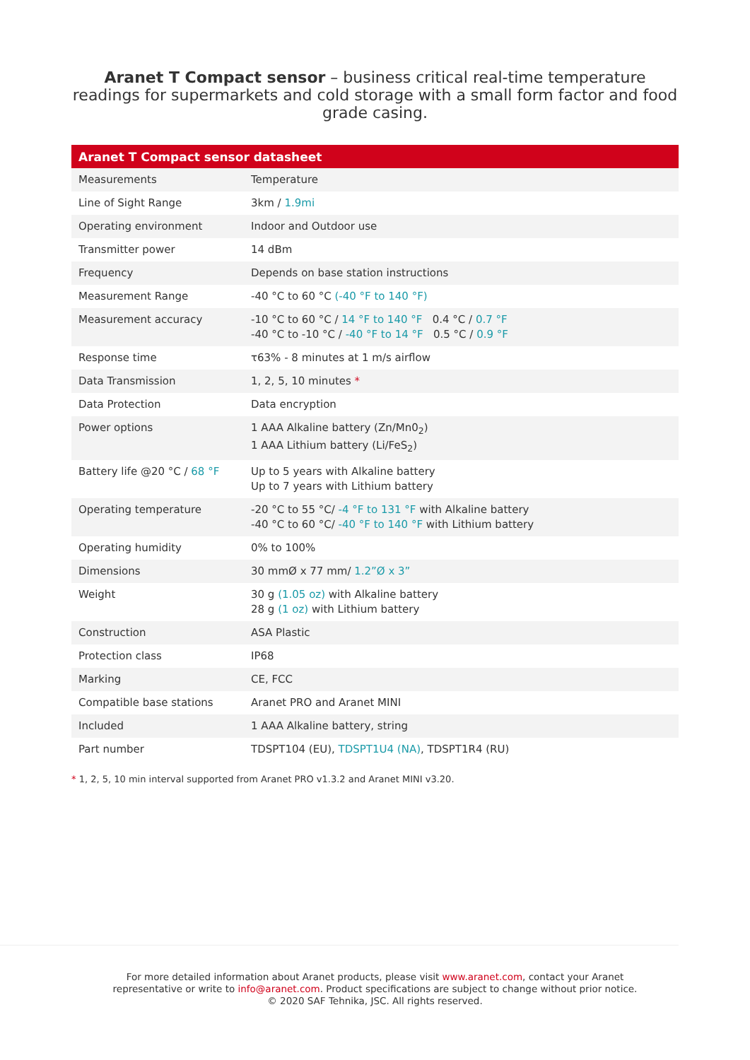Aranet T Compact sensor – business critical real-time temperature readings for supermarkets and cold storage with a small form factor and food grade casing.
| Aranet T Compact sensor datasheet | |
| --- | --- |
| Measurements | Temperature |
| Line of Sight Range | 3km / 1.9mi |
| Operating environment | Indoor and Outdoor use |
| Transmitter power | 14 dBm |
| Frequency | Depends on base station instructions |
| Measurement Range | -40 °C to 60 °C (-40 °F to 140 °F) |
| Measurement accuracy | -10 °C to 60 °C / 14 °F to 140 °F 0.4 °C / 0.7 °F -40 °C to -10 °C / -40 °F to 14 °F 0.5 °C / 0.9 °F |
| Response time | τ63% - 8 minutes at 1 m/s airflow |
| Data Transmission | 1, 2, 5, 10 minutes * |
| Data Protection | Data encryption |
| Power options | 1 AAA Alkaline battery (Zn/Mn0<sub>2</sub>) 1 AAA Lithium battery (Li/FeS<sub>2</sub>) |
| Battery life @20 °C / 68 °F | Up to 5 years with Alkaline battery Up to 7 years with Lithium battery |
| Operating temperature | -20 °C to 55 °C/ -4 °F to 131 °F with Alkaline battery -40 °C to 60 °C/ -40 °F to 140 °F with Lithium battery |
| Operating humidity | 0% to 100% |
| Dimensions | 30 mmØ x 77 mm/ 1.2”Ø x 3” |
| Weight | 30 g (1.05 oz) with Alkaline battery 28 g (1 oz) with Lithium battery |
| Construction | ASA Plastic |
| Protection class | IP68 |
| Marking | CE, FCC |
| Compatible base stations | Aranet PRO and Aranet MINI |
| Included | 1 AAA Alkaline battery, string |
| Part number | TDSPT104 (EU), TDSPT1U4 (NA) , TDSPT1R4 (RU) |
* 1, 2, 5, 10 min interval supported from Aranet PRO v1.3.2 and Aranet MINI v3.20.
For more detailed information about Aranet products, please visit www.aranet.com, contact your Aranet
representative or write to info@aranet.com. Product specifications are subject to change without prior notice.
© 2020 SAF Tehnika, JSC. All rights reserved.